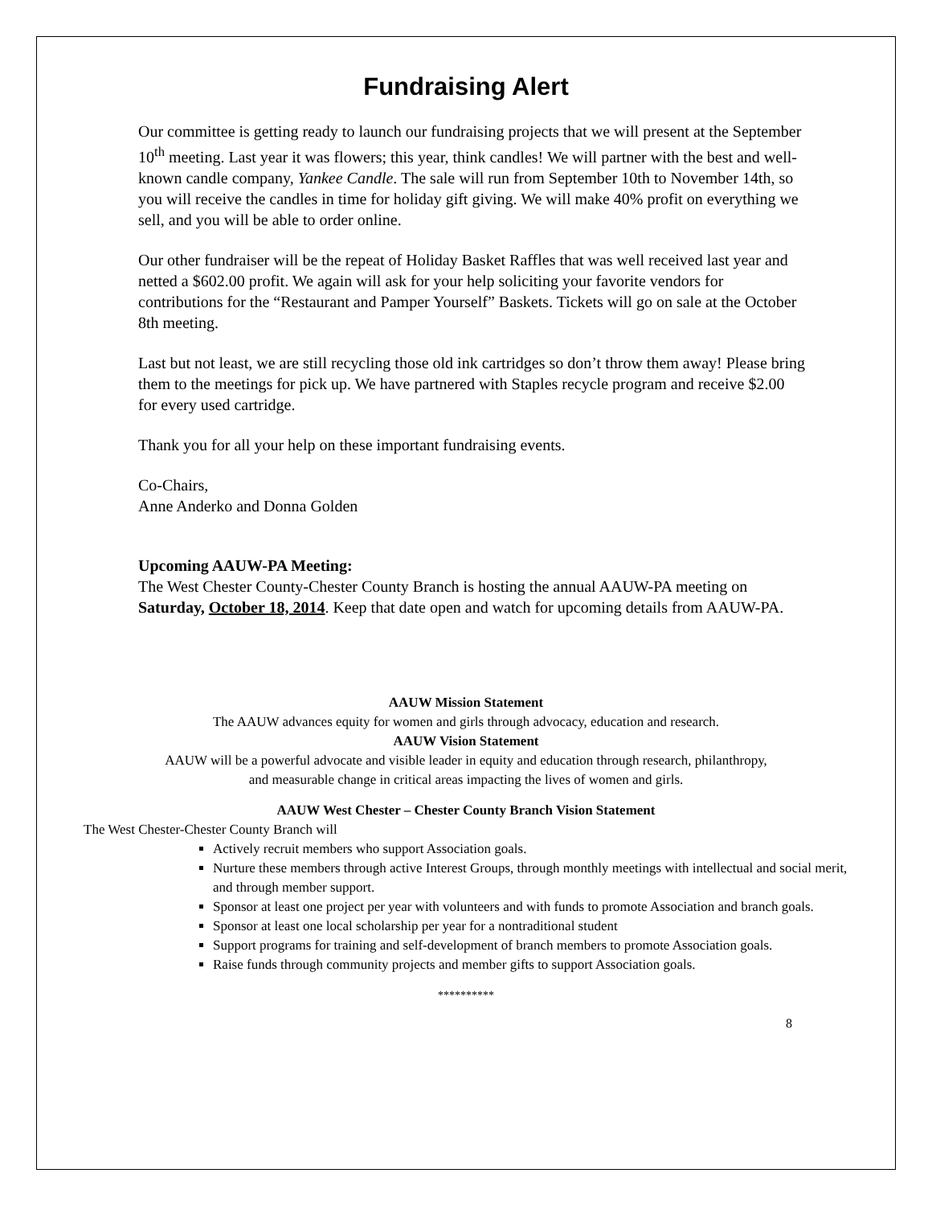Fundraising Alert
Our committee is getting ready to launch our fundraising projects that we will present at the September 10<sup>th</sup> meeting. Last year it was flowers; this year, think candles! We will partner with the best and well-known candle company, Yankee Candle. The sale will run from September 10th to November 14th, so you will receive the candles in time for holiday gift giving. We will make 40% profit on everything we sell, and you will be able to order online.
Our other fundraiser will be the repeat of Holiday Basket Raffles that was well received last year and netted a $602.00 profit. We again will ask for your help soliciting your favorite vendors for contributions for the “Restaurant and Pamper Yourself” Baskets. Tickets will go on sale at the October 8th meeting.
Last but not least, we are still recycling those old ink cartridges so don’t throw them away! Please bring them to the meetings for pick up. We have partnered with Staples recycle program and receive $2.00 for every used cartridge.
Thank you for all your help on these important fundraising events.
Co-Chairs,
Anne Anderko and Donna Golden
Upcoming AAUW-PA Meeting:
The West Chester County-Chester County Branch is hosting the annual AAUW-PA meeting on Saturday, October 18, 2014. Keep that date open and watch for upcoming details from AAUW-PA.
AAUW Mission Statement
The AAUW advances equity for women and girls through advocacy, education and research.
AAUW Vision Statement
AAUW will be a powerful advocate and visible leader in equity and education through research, philanthropy,
and measurable change in critical areas impacting the lives of women and girls.
AAUW West Chester – Chester County Branch Vision Statement
The West Chester-Chester County Branch will
Actively recruit members who support Association goals.
Nurture these members through active Interest Groups, through monthly meetings with intellectual and social merit, and through member support.
Sponsor at least one project per year with volunteers and with funds to promote Association and branch goals.
Sponsor at least one local scholarship per year for a nontraditional student
Support programs for training and self-development of branch members to promote Association goals.
Raise funds through community projects and member gifts to support Association goals.
**********
8